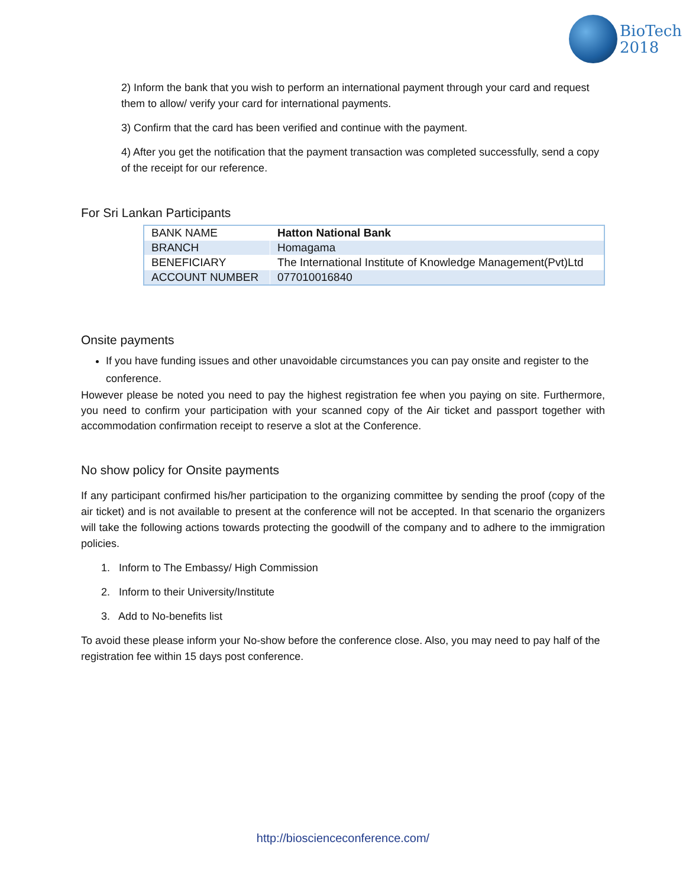BioTech
2018
2) Inform the bank that you wish to perform an international payment through your card and request them to allow/ verify your card for international payments.
3) Confirm that the card has been verified and continue with the payment.
4) After you get the notification that the payment transaction was completed successfully, send a copy of the receipt for our reference.
For Sri Lankan Participants
| BANK NAME | Hatton National Bank |
| BRANCH | Homagama |
| BENEFICIARY | The International Institute of Knowledge Management(Pvt)Ltd |
| ACCOUNT NUMBER | 077010016840 |
Onsite payments
If you have funding issues and other unavoidable circumstances you can pay onsite and register to the conference.
However please be noted you need to pay the highest registration fee when you paying on site. Furthermore, you need to confirm your participation with your scanned copy of the Air ticket and passport together with accommodation confirmation receipt to reserve a slot at the Conference.
No show policy for Onsite payments
If any participant confirmed his/her participation to the organizing committee by sending the proof (copy of the air ticket) and is not available to present at the conference will not be accepted. In that scenario the organizers will take the following actions towards protecting the goodwill of the company and to adhere to the immigration policies.
1. Inform to The Embassy/ High Commission
2. Inform to their University/Institute
3. Add to No-benefits list
To avoid these please inform your No-show before the conference close. Also, you may need to pay half of the registration fee within 15 days post conference.
http://bioscienceconference.com/